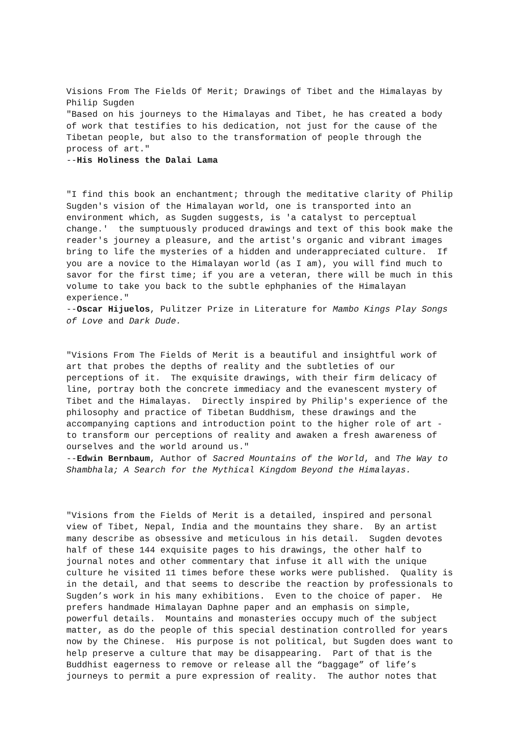Visions From The Fields Of Merit; Drawings of Tibet and the Himalayas by Philip Sugden "Based on his journeys to the Himalayas and Tibet, he has created a body of work that testifies to his dedication, not just for the cause of the Tibetan people, but also to the transformation of people through the process of art." --His Holiness the Dalai Lama
"I find this book an enchantment; through the meditative clarity of Philip Sugden's vision of the Himalayan world, one is transported into an environment which, as Sugden suggests, is 'a catalyst to perceptual change.' the sumptuously produced drawings and text of this book make the reader's journey a pleasure, and the artist's organic and vibrant images bring to life the mysteries of a hidden and underappreciated culture. If you are a novice to the Himalayan world (as I am), you will find much to savor for the first time; if you are a veteran, there will be much in this volume to take you back to the subtle ephphanies of the Himalayan experience." --Oscar Hijuelos, Pulitzer Prize in Literature for Mambo Kings Play Songs of Love and Dark Dude.
"Visions From The Fields of Merit is a beautiful and insightful work of art that probes the depths of reality and the subtleties of our perceptions of it. The exquisite drawings, with their firm delicacy of line, portray both the concrete immediacy and the evanescent mystery of Tibet and the Himalayas. Directly inspired by Philip's experience of the philosophy and practice of Tibetan Buddhism, these drawings and the accompanying captions and introduction point to the higher role of art - to transform our perceptions of reality and awaken a fresh awareness of ourselves and the world around us." --Edwin Bernbaum, Author of Sacred Mountains of the World, and The Way to Shambhala; A Search for the Mythical Kingdom Beyond the Himalayas.
"Visions from the Fields of Merit is a detailed, inspired and personal view of Tibet, Nepal, India and the mountains they share. By an artist many describe as obsessive and meticulous in his detail. Sugden devotes half of these 144 exquisite pages to his drawings, the other half to journal notes and other commentary that infuse it all with the unique culture he visited 11 times before these works were published. Quality is in the detail, and that seems to describe the reaction by professionals to Sugden’s work in his many exhibitions. Even to the choice of paper. He prefers handmade Himalayan Daphne paper and an emphasis on simple, powerful details. Mountains and monasteries occupy much of the subject matter, as do the people of this special destination controlled for years now by the Chinese. His purpose is not political, but Sugden does want to help preserve a culture that may be disappearing. Part of that is the Buddhist eagerness to remove or release all the “baggage” of life’s journeys to permit a pure expression of reality. The author notes that